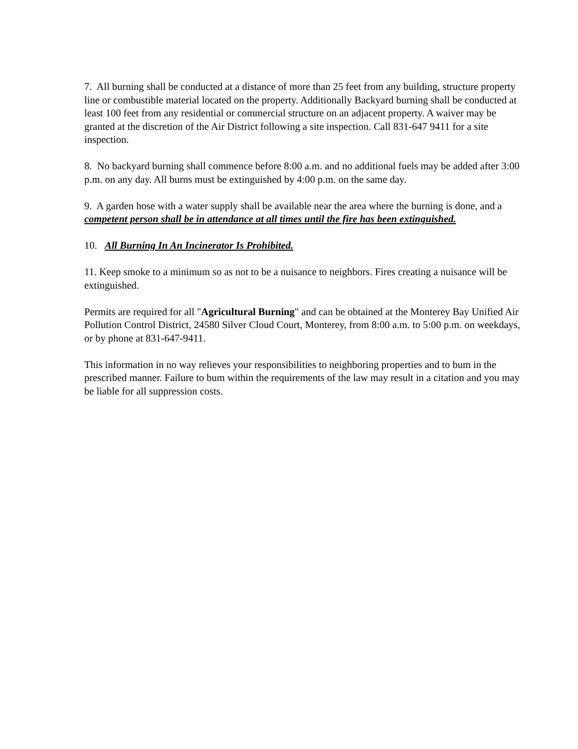7. All burning shall be conducted at a distance of more than 25 feet from any building, structure property line or combustible material located on the property. Additionally Backyard burning shall be conducted at least 100 feet from any residential or commercial structure on an adjacent property. A waiver may be granted at the discretion of the Air District following a site inspection. Call 831-647 9411 for a site inspection.
8. No backyard burning shall commence before 8:00 a.m. and no additional fuels may be added after 3:00 p.m. on any day. All burns must be extinguished by 4:00 p.m. on the same day.
9. A garden hose with a water supply shall be available near the area where the burning is done, and a competent person shall be in attendance at all times until the fire has been extinguished.
10. All Burning In An Incinerator Is Prohibited.
11. Keep smoke to a minimum so as not to be a nuisance to neighbors. Fires creating a nuisance will be extinguished.
Permits are required for all "Agricultural Burning" and can be obtained at the Monterey Bay Unified Air Pollution Control District, 24580 Silver Cloud Court, Monterey, from 8:00 a.m. to 5:00 p.m. on weekdays, or by phone at 831-647-9411.
This information in no way relieves your responsibilities to neighboring properties and to bum in the prescribed manner. Failure to bum within the requirements of the law may result in a citation and you may be liable for all suppression costs.